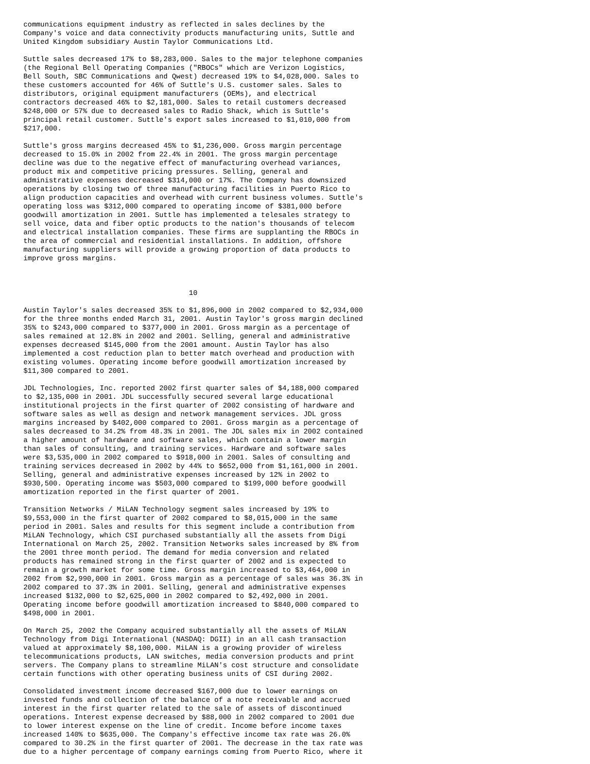communications equipment industry as reflected in sales declines by the
Company's voice and data connectivity products manufacturing units, Suttle and
United Kingdom subsidiary Austin Taylor Communications Ltd.

Suttle sales decreased 17% to $8,283,000. Sales to the major telephone companies
(the Regional Bell Operating Companies ("RBOCs" which are Verizon Logistics,
Bell South, SBC Communications and Qwest) decreased 19% to $4,028,000. Sales to
these customers accounted for 46% of Suttle's U.S. customer sales. Sales to
distributors, original equipment manufacturers (OEMs), and electrical
contractors decreased 46% to $2,181,000. Sales to retail customers decreased
$248,000 or 57% due to decreased sales to Radio Shack, which is Suttle's
principal retail customer. Suttle's export sales increased to $1,010,000 from
$217,000.

Suttle's gross margins decreased 45% to $1,236,000. Gross margin percentage
decreased to 15.0% in 2002 from 22.4% in 2001. The gross margin percentage
decline was due to the negative effect of manufacturing overhead variances,
product mix and competitive pricing pressures. Selling, general and
administrative expenses decreased $314,000 or 17%. The Company has downsized
operations by closing two of three manufacturing facilities in Puerto Rico to
align production capacities and overhead with current business volumes. Suttle's
operating loss was $312,000 compared to operating income of $381,000 before
goodwill amortization in 2001. Suttle has implemented a telesales strategy to
sell voice, data and fiber optic products to the nation's thousands of telecom
and electrical installation companies. These firms are supplanting the RBOCs in
the area of commercial and residential installations. In addition, offshore
manufacturing suppliers will provide a growing proportion of data products to
improve gross margins.



                                       10

Austin Taylor's sales decreased 35% to $1,896,000 in 2002 compared to $2,934,000
for the three months ended March 31, 2001. Austin Taylor's gross margin declined
35% to $243,000 compared to $377,000 in 2001. Gross margin as a percentage of
sales remained at 12.8% in 2002 and 2001. Selling, general and administrative
expenses decreased $145,000 from the 2001 amount. Austin Taylor has also
implemented a cost reduction plan to better match overhead and production with
existing volumes. Operating income before goodwill amortization increased by
$11,300 compared to 2001.

JDL Technologies, Inc. reported 2002 first quarter sales of $4,188,000 compared
to $2,135,000 in 2001. JDL successfully secured several large educational
institutional projects in the first quarter of 2002 consisting of hardware and
software sales as well as design and network management services. JDL gross
margins increased by $402,000 compared to 2001. Gross margin as a percentage of
sales decreased to 34.2% from 48.3% in 2001. The JDL sales mix in 2002 contained
a higher amount of hardware and software sales, which contain a lower margin
than sales of consulting, and training services. Hardware and software sales
were $3,535,000 in 2002 compared to $918,000 in 2001. Sales of consulting and
training services decreased in 2002 by 44% to $652,000 from $1,161,000 in 2001.
Selling, general and administrative expenses increased by 12% in 2002 to
$930,500. Operating income was $503,000 compared to $199,000 before goodwill
amortization reported in the first quarter of 2001.

Transition Networks / MiLAN Technology segment sales increased by 19% to
$9,553,000 in the first quarter of 2002 compared to $8,015,000 in the same
period in 2001. Sales and results for this segment include a contribution from
MiLAN Technology, which CSI purchased substantially all the assets from Digi
International on March 25, 2002. Transition Networks sales increased by 8% from
the 2001 three month period. The demand for media conversion and related
products has remained strong in the first quarter of 2002 and is expected to
remain a growth market for some time. Gross margin increased to $3,464,000 in
2002 from $2,990,000 in 2001. Gross margin as a percentage of sales was 36.3% in
2002 compared to 37.3% in 2001. Selling, general and administrative expenses
increased $132,000 to $2,625,000 in 2002 compared to $2,492,000 in 2001.
Operating income before goodwill amortization increased to $840,000 compared to
$498,000 in 2001.

On March 25, 2002 the Company acquired substantially all the assets of MiLAN
Technology from Digi International (NASDAQ: DGII) in an all cash transaction
valued at approximately $8,100,000. MiLAN is a growing provider of wireless
telecommunications products, LAN switches, media conversion products and print
servers. The Company plans to streamline MiLAN's cost structure and consolidate
certain functions with other operating business units of CSI during 2002.

Consolidated investment income decreased $167,000 due to lower earnings on
invested funds and collection of the balance of a note receivable and accrued
interest in the first quarter related to the sale of assets of discontinued
operations. Interest expense decreased by $88,000 in 2002 compared to 2001 due
to lower interest expense on the line of credit. Income before income taxes
increased 140% to $635,000. The Company's effective income tax rate was 26.0%
compared to 30.2% in the first quarter of 2001. The decrease in the tax rate was
due to a higher percentage of company earnings coming from Puerto Rico, where it